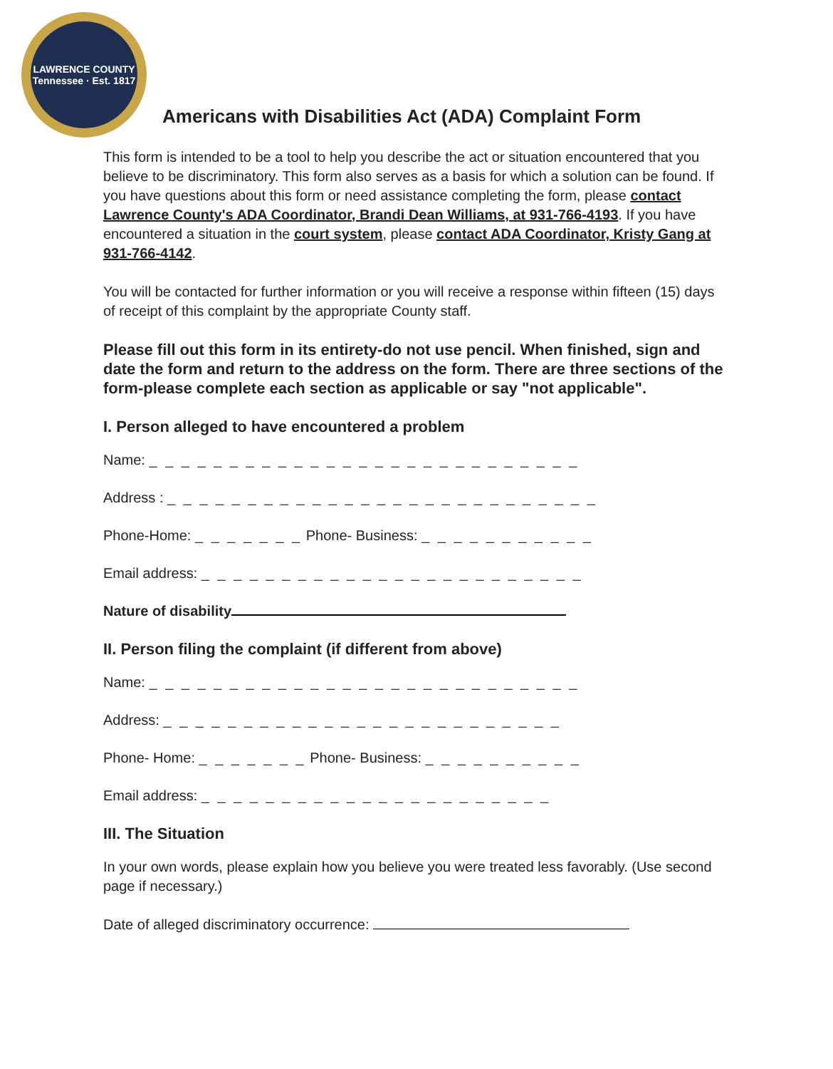LAWRENCE COUNTY
Tennessee · Est. 1817
Americans with Disabilities Act (ADA) Complaint Form
This form is intended to be a tool to help you describe the act or situation encountered that you believe to be discriminatory. This form also serves as a basis for which a solution can be found. If you have questions about this form or need assistance completing the form, please contact Lawrence County's ADA Coordinator, Brandi Dean Williams, at 931-766-4193. If you have encountered a situation in the court system, please contact ADA Coordinator, Kristy Gang at 931-766-4142.
You will be contacted for further information or you will receive a response within fifteen (15) days of receipt of this complaint by the appropriate County staff.
Please fill out this form in its entirety-do not use pencil. When finished, sign and date the form and return to the address on the form. There are three sections of the form-please complete each section as applicable or say "not applicable".
I. Person alleged to have encountered a problem
Name: _ _ _ _ _ _ _ _ _ _ _ _ _ _ _ _ _ _ _ _ _ _ _ _ _ _ _
Address : _ _ _ _ _ _ _ _ _ _ _ _ _ _ _ _ _ _ _ _ _ _ _ _ _ _ _
Phone-Home: _ _ _ _ _ _ _ Phone- Business: _ _ _ _ _ _ _ _ _ _ _
Email address: _ _ _ _ _ _ _ _ _ _ _ _ _ _ _ _ _ _ _ _ _ _ _ _
Nature of disability
II. Person filing the complaint (if different from above)
Name: _ _ _ _ _ _ _ _ _ _ _ _ _ _ _ _ _ _ _ _ _ _ _ _ _ _ _
Address: _ _ _ _ _ _ _ _ _ _ _ _ _ _ _ _ _ _ _ _ _ _ _ _ _
Phone- Home: _ _ _ _ _ _ _ Phone- Business: _ _ _ _ _ _ _ _ _ _
Email address: _ _ _ _ _ _ _ _ _ _ _ _ _ _ _ _ _ _ _ _ _ _
III. The Situation
In your own words, please explain how you believe you were treated less favorably. (Use second page if necessary.)
Date of alleged discriminatory occurrence: